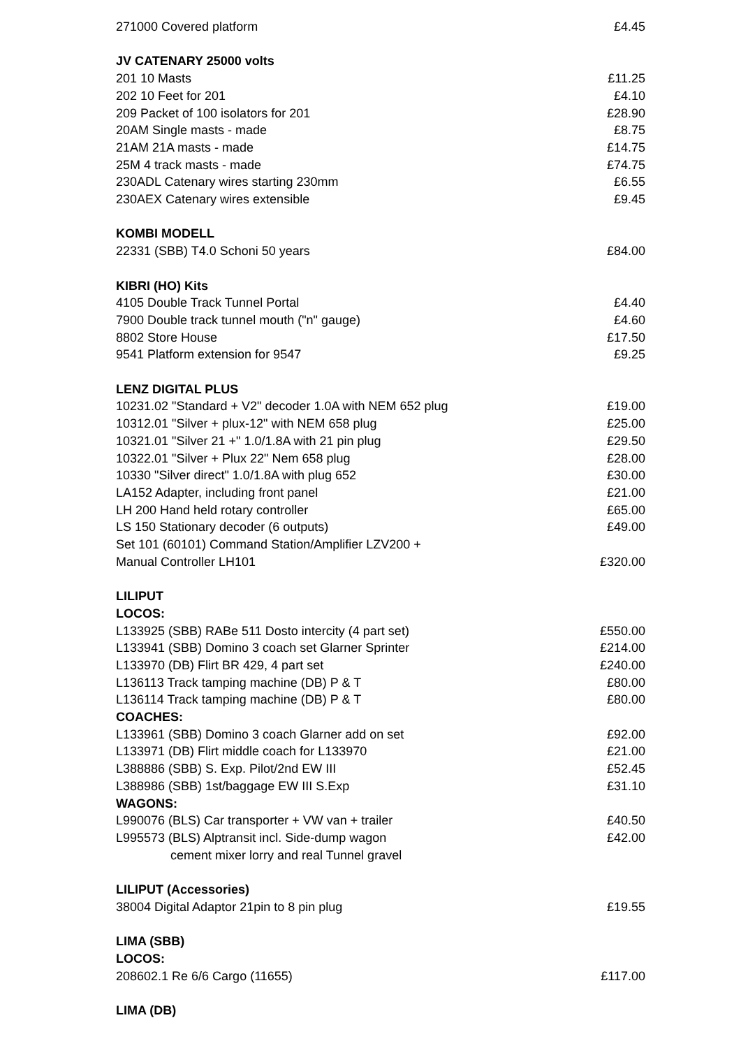| 271000 Covered platform | £4.45 |
| JV CATENARY 25000 volts | |
| 201 10 Masts | £11.25 |
| 202 10 Feet for 201 | £4.10 |
| 209 Packet of 100 isolators for 201 | £28.90 |
| 20AM Single masts - made | £8.75 |
| 21AM 21A masts - made | £14.75 |
| 25M 4 track masts - made | £74.75 |
| 230ADL Catenary wires starting 230mm | £6.55 |
| 230AEX Catenary wires extensible | £9.45 |
| KOMBI MODELL | |
| 22331 (SBB) T4.0 Schoni 50 years | £84.00 |
| KIBRI (HO) Kits | |
| 4105 Double Track Tunnel Portal | £4.40 |
| 7900 Double track tunnel mouth ("n" gauge) | £4.60 |
| 8802 Store House | £17.50 |
| 9541 Platform extension for 9547 | £9.25 |
| LENZ DIGITAL PLUS | |
| 10231.02 "Standard + V2" decoder 1.0A with NEM 652 plug | £19.00 |
| 10312.01 "Silver + plux-12" with NEM 658 plug | £25.00 |
| 10321.01 "Silver 21 +" 1.0/1.8A with 21 pin plug | £29.50 |
| 10322.01 "Silver + Plux 22" Nem 658 plug | £28.00 |
| 10330 "Silver direct" 1.0/1.8A with plug 652 | £30.00 |
| LA152 Adapter, including front panel | £21.00 |
| LH 200 Hand held rotary controller | £65.00 |
| LS 150 Stationary decoder (6 outputs) | £49.00 |
| Set 101 (60101) Command Station/Amplifier LZV200 + | |
| Manual Controller LH101 | £320.00 |
| LILIPUT | |
| LOCOS: | |
| L133925 (SBB) RABe 511 Dosto intercity (4 part set) | £550.00 |
| L133941 (SBB) Domino 3 coach set Glarner Sprinter | £214.00 |
| L133970 (DB) Flirt BR 429, 4 part set | £240.00 |
| L136113 Track tamping machine (DB) P & T | £80.00 |
| L136114 Track tamping machine (DB) P & T | £80.00 |
| COACHES: | |
| L133961 (SBB) Domino 3 coach Glarner add on set | £92.00 |
| L133971 (DB) Flirt middle coach for L133970 | £21.00 |
| L388886 (SBB) S. Exp. Pilot/2nd EW III | £52.45 |
| L388986 (SBB) 1st/baggage EW III S.Exp | £31.10 |
| WAGONS: | |
| L990076 (BLS) Car transporter + VW van + trailer | £40.50 |
| L995573 (BLS) Alptransit incl. Side-dump wagon | £42.00 |
| cement mixer lorry and real Tunnel gravel | |
| LILIPUT (Accessories) | |
| 38004 Digital Adaptor 21pin to 8 pin plug | £19.55 |
| LIMA (SBB) | |
| LOCOS: | |
| 208602.1 Re 6/6 Cargo (11655) | £117.00 |
| LIMA (DB) | |